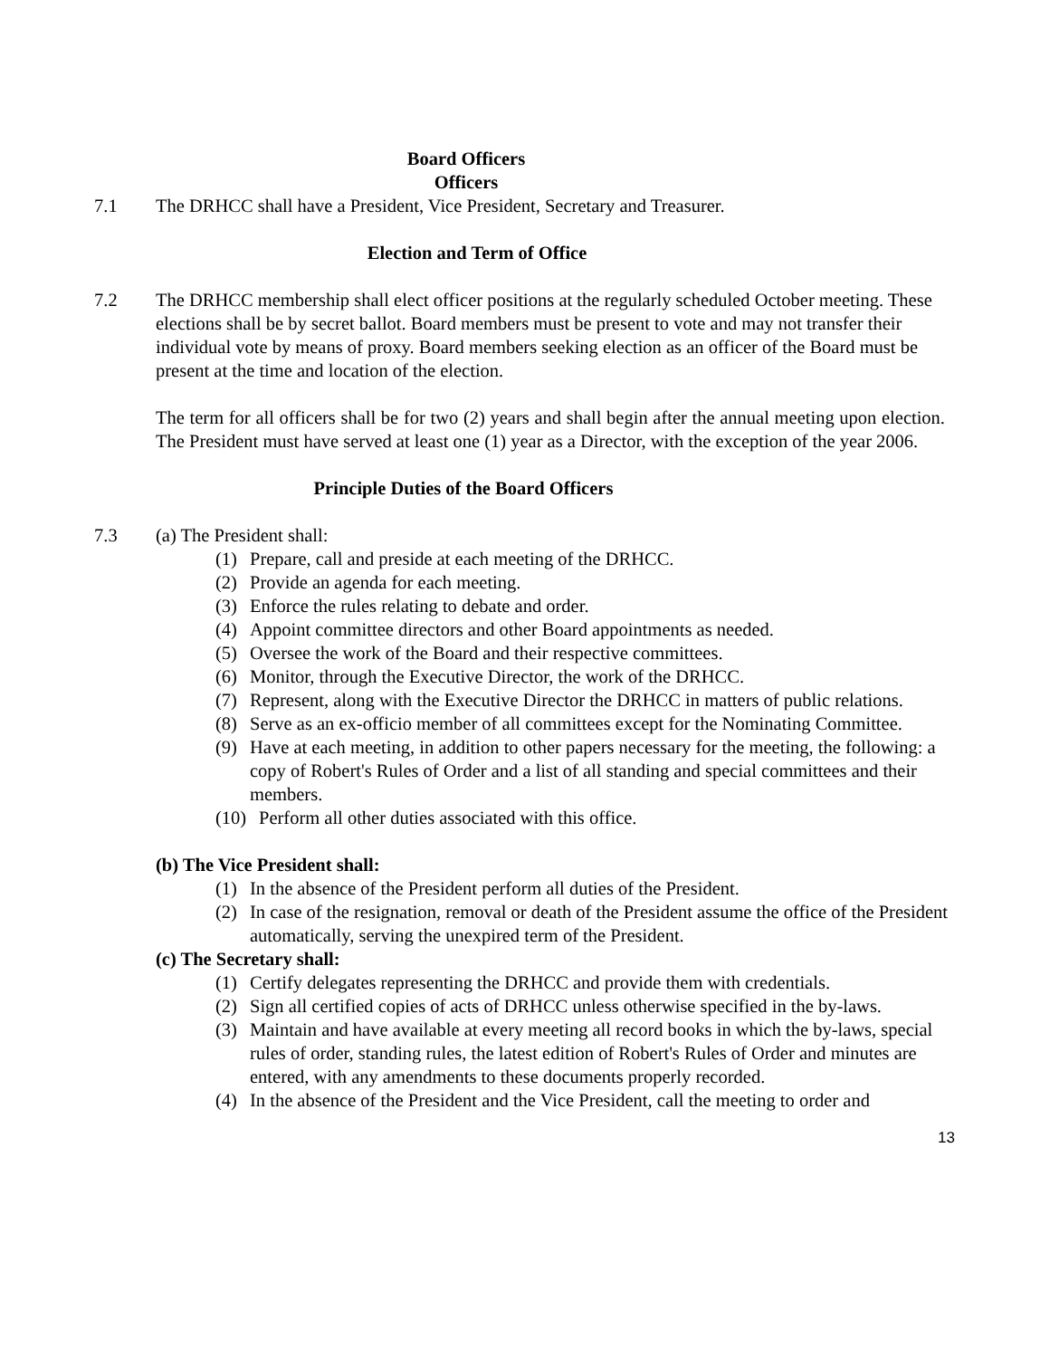Board Officers
Officers
7.1 The DRHCC shall have a President, Vice President, Secretary and Treasurer.
Election and Term of Office
7.2 The DRHCC membership shall elect officer positions at the regularly scheduled October meeting. These elections shall be by secret ballot. Board members must be present to vote and may not transfer their individual vote by means of proxy. Board members seeking election as an officer of the Board must be present at the time and location of the election.
The term for all officers shall be for two (2) years and shall begin after the annual meeting upon election. The President must have served at least one (1) year as a Director, with the exception of the year 2006.
Principle Duties of the Board Officers
7.3 (a) The President shall:
(1) Prepare, call and preside at each meeting of the DRHCC.
(2) Provide an agenda for each meeting.
(3) Enforce the rules relating to debate and order.
(4) Appoint committee directors and other Board appointments as needed.
(5) Oversee the work of the Board and their respective committees.
(6) Monitor, through the Executive Director, the work of the DRHCC.
(7) Represent, along with the Executive Director the DRHCC in matters of public relations.
(8) Serve as an ex-officio member of all committees except for the Nominating Committee.
(9) Have at each meeting, in addition to other papers necessary for the meeting, the following: a copy of Robert's Rules of Order and a list of all standing and special committees and their members.
(10) Perform all other duties associated with this office.
(b) The Vice President shall:
(1) In the absence of the President perform all duties of the President.
(2) In case of the resignation, removal or death of the President assume the office of the President automatically, serving the unexpired term of the President.
(c) The Secretary shall:
(1) Certify delegates representing the DRHCC and provide them with credentials.
(2) Sign all certified copies of acts of DRHCC unless otherwise specified in the by-laws.
(3) Maintain and have available at every meeting all record books in which the by-laws, special rules of order, standing rules, the latest edition of Robert's Rules of Order and minutes are entered, with any amendments to these documents properly recorded.
(4) In the absence of the President and the Vice President, call the meeting to order and
13